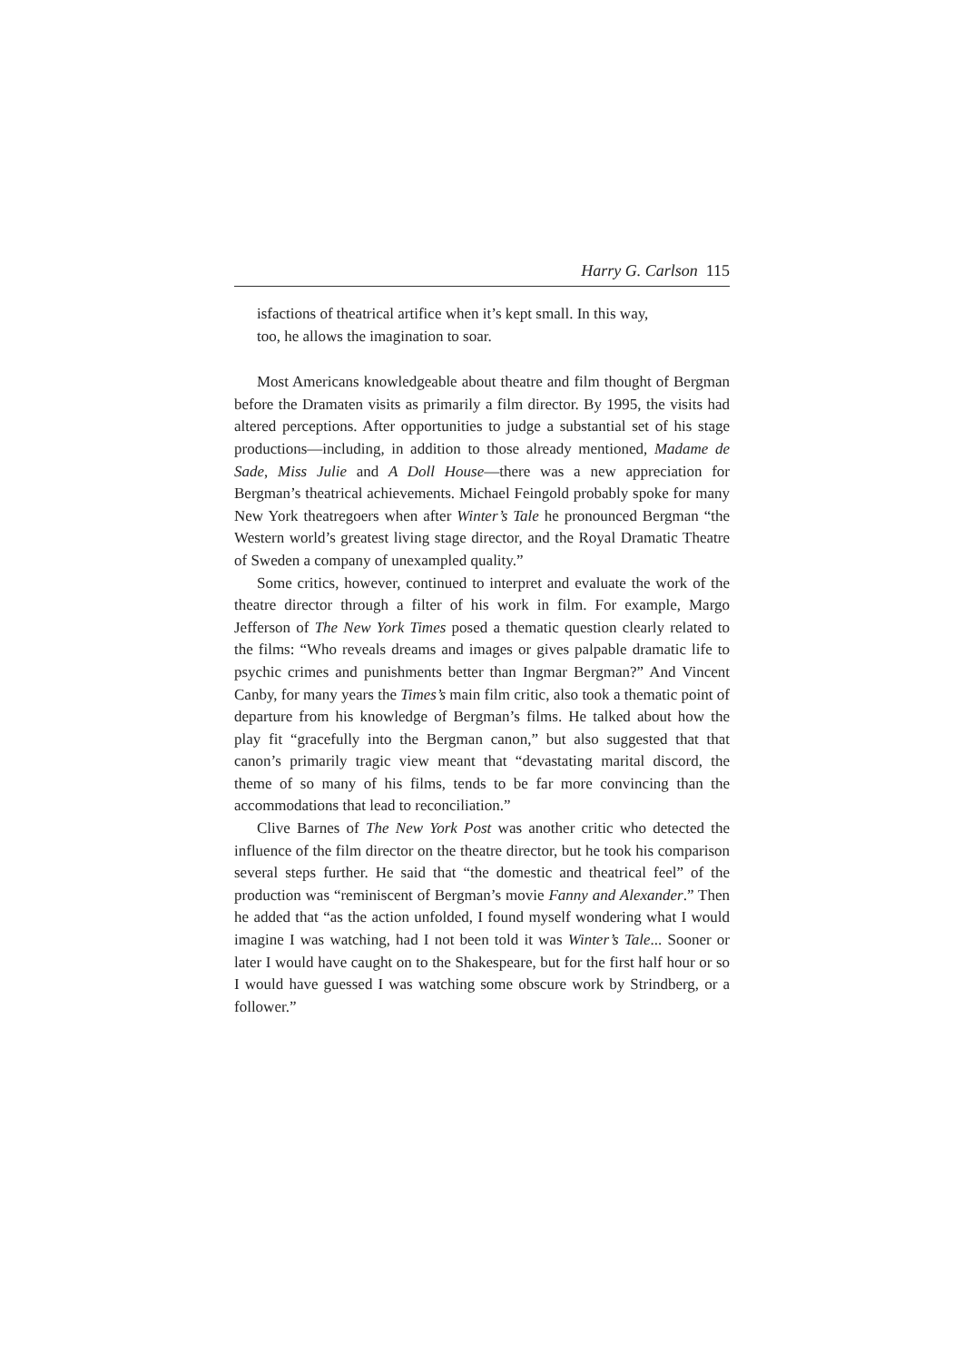Harry G. Carlson 115
isfactions of theatrical artifice when it’s kept small. In this way,
too, he allows the imagination to soar.
Most Americans knowledgeable about theatre and film thought of Bergman before the Dramaten visits as primarily a film director. By 1995, the visits had altered perceptions. After opportunities to judge a substantial set of his stage productions—including, in addition to those already mentioned, Madame de Sade, Miss Julie and A Doll House—there was a new appreciation for Bergman’s theatrical achievements. Michael Feingold probably spoke for many New York theatregoers when after Winter’s Tale he pronounced Bergman “the Western world’s greatest living stage director, and the Royal Dramatic Theatre of Sweden a company of unexampled quality.”
Some critics, however, continued to interpret and evaluate the work of the theatre director through a filter of his work in film. For example, Margo Jefferson of The New York Times posed a thematic question clearly related to the films: “Who reveals dreams and images or gives palpable dramatic life to psychic crimes and punishments better than Ingmar Bergman?” And Vincent Canby, for many years the Times’s main film critic, also took a thematic point of departure from his knowledge of Bergman’s films. He talked about how the play fit “gracefully into the Bergman canon,” but also suggested that that canon’s primarily tragic view meant that “devastating marital discord, the theme of so many of his films, tends to be far more convincing than the accommodations that lead to reconciliation.”
Clive Barnes of The New York Post was another critic who detected the influence of the film director on the theatre director, but he took his comparison several steps further. He said that “the domestic and theatrical feel” of the production was “reminiscent of Bergman’s movie Fanny and Alexander.” Then he added that “as the action unfolded, I found myself wondering what I would imagine I was watching, had I not been told it was Winter’s Tale... Sooner or later I would have caught on to the Shakespeare, but for the first half hour or so I would have guessed I was watching some obscure work by Strindberg, or a follower.”